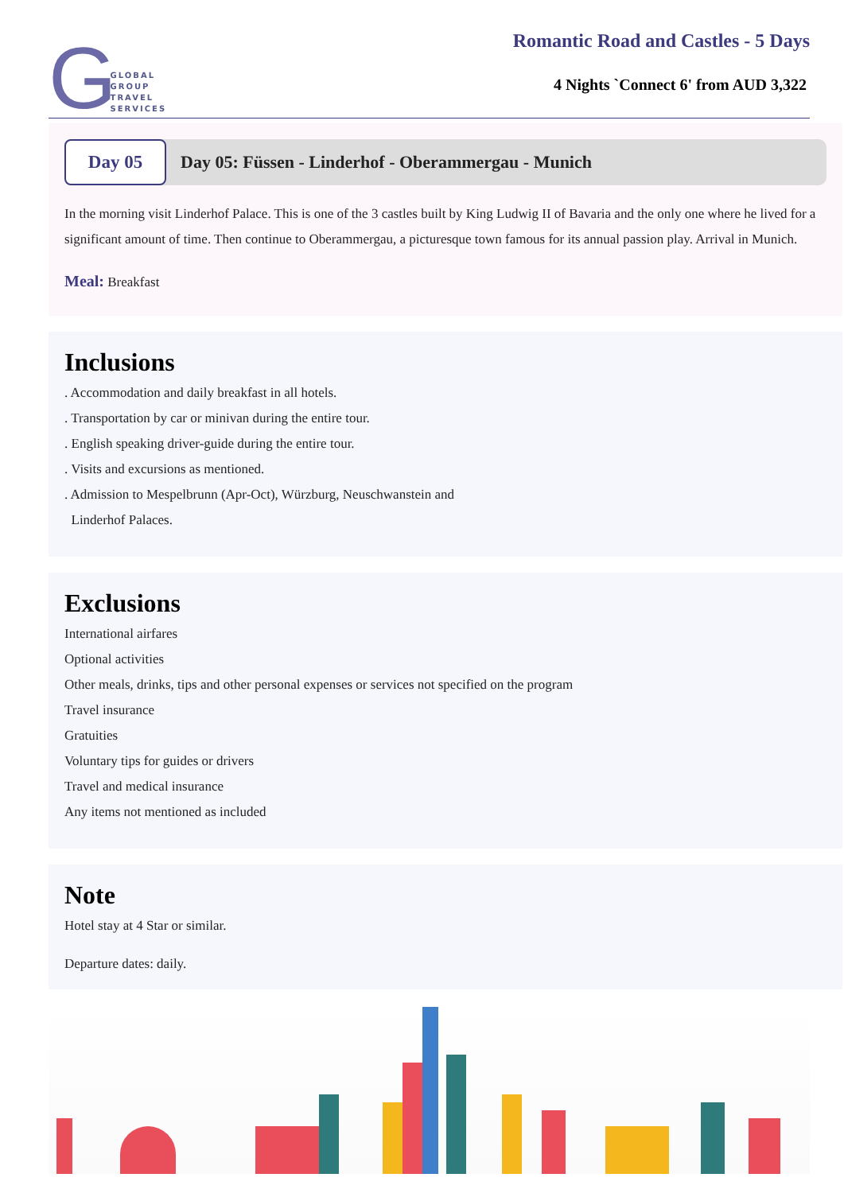G
GLOBAL
GROUP
TRAVEL
SERVICES
Romantic Road and Castles - 5 Days
4 Nights `Connect 6' from AUD 3,322
Day 05
Day 05: Füssen - Linderhof - Oberammergau - Munich
In the morning visit Linderhof Palace. This is one of the 3 castles built by King Ludwig II of Bavaria and the only one where he lived for a significant amount of time. Then continue to Oberammergau, a picturesque town famous for its annual passion play. Arrival in Munich.
Meal: Breakfast
Inclusions
. Accommodation and daily breakfast in all hotels.
. Transportation by car or minivan during the entire tour.
. English speaking driver-guide during the entire tour.
. Visits and excursions as mentioned.
. Admission to Mespelbrunn (Apr-Oct), Würzburg, Neuschwanstein and
Linderhof Palaces.
Exclusions
International airfares
Optional activities
Other meals, drinks, tips and other personal expenses or services not specified on the program
Travel insurance
Gratuities
Voluntary tips for guides or drivers
Travel and medical insurance
Any items not mentioned as included
Note
Hotel stay at 4 Star or similar.
Departure dates: daily.